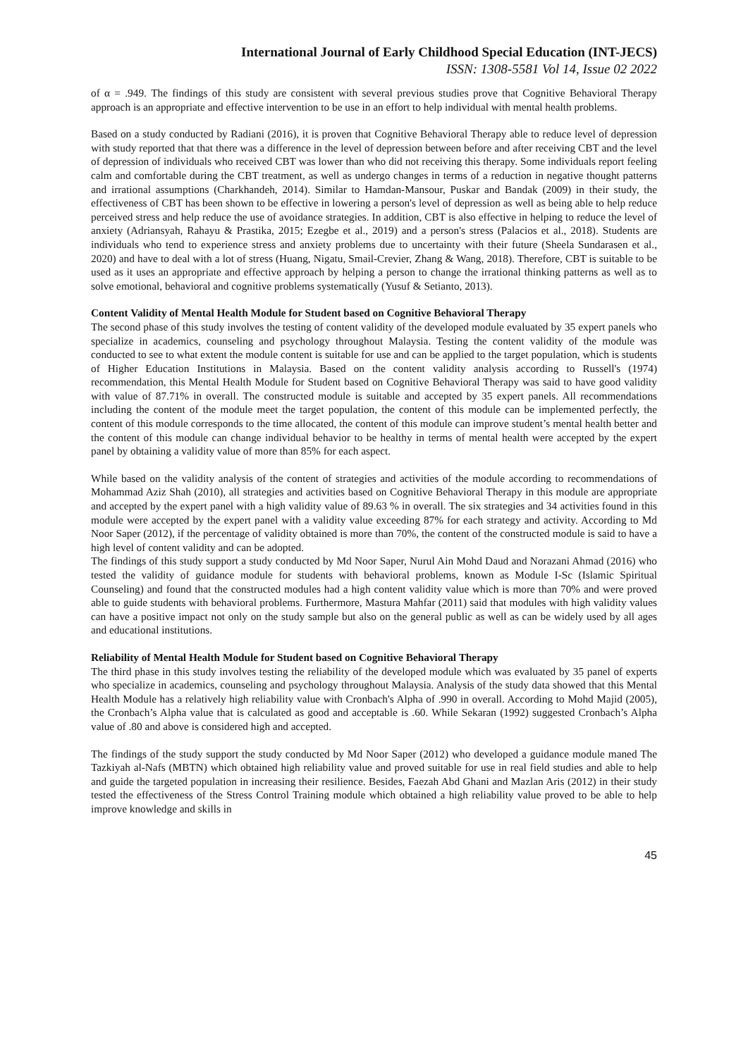International Journal of Early Childhood Special Education (INT-JECS)
ISSN: 1308-5581 Vol 14, Issue 02 2022
of α = .949. The findings of this study are consistent with several previous studies prove that Cognitive Behavioral Therapy approach is an appropriate and effective intervention to be use in an effort to help individual with mental health problems.
Based on a study conducted by Radiani (2016), it is proven that Cognitive Behavioral Therapy able to reduce level of depression with study reported that that there was a difference in the level of depression between before and after receiving CBT and the level of depression of individuals who received CBT was lower than who did not receiving this therapy. Some individuals report feeling calm and comfortable during the CBT treatment, as well as undergo changes in terms of a reduction in negative thought patterns and irrational assumptions (Charkhandeh, 2014). Similar to Hamdan-Mansour, Puskar and Bandak (2009) in their study, the effectiveness of CBT has been shown to be effective in lowering a person's level of depression as well as being able to help reduce perceived stress and help reduce the use of avoidance strategies. In addition, CBT is also effective in helping to reduce the level of anxiety (Adriansyah, Rahayu & Prastika, 2015; Ezegbe et al., 2019) and a person's stress (Palacios et al., 2018). Students are individuals who tend to experience stress and anxiety problems due to uncertainty with their future (Sheela Sundarasen et al., 2020) and have to deal with a lot of stress (Huang, Nigatu, Smail-Crevier, Zhang & Wang, 2018). Therefore, CBT is suitable to be used as it uses an appropriate and effective approach by helping a person to change the irrational thinking patterns as well as to solve emotional, behavioral and cognitive problems systematically (Yusuf & Setianto, 2013).
Content Validity of Mental Health Module for Student based on Cognitive Behavioral Therapy
The second phase of this study involves the testing of content validity of the developed module evaluated by 35 expert panels who specialize in academics, counseling and psychology throughout Malaysia. Testing the content validity of the module was conducted to see to what extent the module content is suitable for use and can be applied to the target population, which is students of Higher Education Institutions in Malaysia. Based on the content validity analysis according to Russell's (1974) recommendation, this Mental Health Module for Student based on Cognitive Behavioral Therapy was said to have good validity with value of 87.71% in overall. The constructed module is suitable and accepted by 35 expert panels. All recommendations including the content of the module meet the target population, the content of this module can be implemented perfectly, the content of this module corresponds to the time allocated, the content of this module can improve student’s mental health better and the content of this module can change individual behavior to be healthy in terms of mental health were accepted by the expert panel by obtaining a validity value of more than 85% for each aspect.
While based on the validity analysis of the content of strategies and activities of the module according to recommendations of Mohammad Aziz Shah (2010), all strategies and activities based on Cognitive Behavioral Therapy in this module are appropriate and accepted by the expert panel with a high validity value of 89.63 % in overall. The six strategies and 34 activities found in this module were accepted by the expert panel with a validity value exceeding 87% for each strategy and activity. According to Md Noor Saper (2012), if the percentage of validity obtained is more than 70%, the content of the constructed module is said to have a high level of content validity and can be adopted.
The findings of this study support a study conducted by Md Noor Saper, Nurul Ain Mohd Daud and Norazani Ahmad (2016) who tested the validity of guidance module for students with behavioral problems, known as Module I-Sc (Islamic Spiritual Counseling) and found that the constructed modules had a high content validity value which is more than 70% and were proved able to guide students with behavioral problems. Furthermore, Mastura Mahfar (2011) said that modules with high validity values can have a positive impact not only on the study sample but also on the general public as well as can be widely used by all ages and educational institutions.
Reliability of Mental Health Module for Student based on Cognitive Behavioral Therapy
The third phase in this study involves testing the reliability of the developed module which was evaluated by 35 panel of experts who specialize in academics, counseling and psychology throughout Malaysia. Analysis of the study data showed that this Mental Health Module has a relatively high reliability value with Cronbach's Alpha of .990 in overall. According to Mohd Majid (2005), the Cronbach’s Alpha value that is calculated as good and acceptable is .60. While Sekaran (1992) suggested Cronbach’s Alpha value of .80 and above is considered high and accepted.
The findings of the study support the study conducted by Md Noor Saper (2012) who developed a guidance module maned The Tazkiyah al-Nafs (MBTN) which obtained high reliability value and proved suitable for use in real field studies and able to help and guide the targeted population in increasing their resilience. Besides, Faezah Abd Ghani and Mazlan Aris (2012) in their study tested the effectiveness of the Stress Control Training module which obtained a high reliability value proved to be able to help improve knowledge and skills in
45